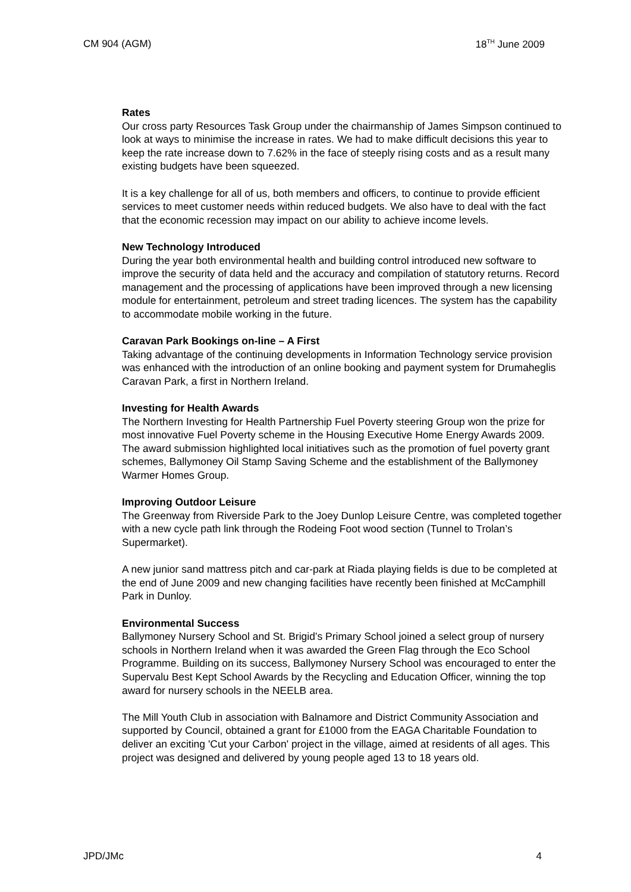CM 904 (AGM) 18<sup>TH</sup> June 2009
Rates
Our cross party Resources Task Group under the chairmanship of James Simpson continued to look at ways to minimise the increase in rates. We had to make difficult decisions this year to keep the rate increase down to 7.62% in the face of steeply rising costs and as a result many existing budgets have been squeezed.
It is a key challenge for all of us, both members and officers, to continue to provide efficient services to meet customer needs within reduced budgets. We also have to deal with the fact that the economic recession may impact on our ability to achieve income levels.
New Technology Introduced
During the year both environmental health and building control introduced new software to improve the security of data held and the accuracy and compilation of statutory returns. Record management and the processing of applications have been improved through a new licensing module for entertainment, petroleum and street trading licences. The system has the capability to accommodate mobile working in the future.
Caravan Park Bookings on-line – A First
Taking advantage of the continuing developments in Information Technology service provision was enhanced with the introduction of an online booking and payment system for Drumaheglis Caravan Park, a first in Northern Ireland.
Investing for Health Awards
The Northern Investing for Health Partnership Fuel Poverty steering Group won the prize for most innovative Fuel Poverty scheme in the Housing Executive Home Energy Awards 2009. The award submission highlighted local initiatives such as the promotion of fuel poverty grant schemes, Ballymoney Oil Stamp Saving Scheme and the establishment of the Ballymoney Warmer Homes Group.
Improving Outdoor Leisure
The Greenway from Riverside Park to the Joey Dunlop Leisure Centre, was completed together with a new cycle path link through the Rodeing Foot wood section (Tunnel to Trolan’s Supermarket).
A new junior sand mattress pitch and car-park at Riada playing fields is due to be completed at the end of June 2009 and new changing facilities have recently been finished at McCamphill Park in Dunloy.
Environmental Success
Ballymoney Nursery School and St. Brigid’s Primary School joined a select group of nursery schools in Northern Ireland when it was awarded the Green Flag through the Eco School Programme. Building on its success, Ballymoney Nursery School was encouraged to enter the Supervalu Best Kept School Awards by the Recycling and Education Officer, winning the top award for nursery schools in the NEELB area.
The Mill Youth Club in association with Balnamore and District Community Association and supported by Council, obtained a grant for £1000 from the EAGA Charitable Foundation to deliver an exciting 'Cut your Carbon' project in the village, aimed at residents of all ages. This project was designed and delivered by young people aged 13 to 18 years old.
JPD/JMc 4